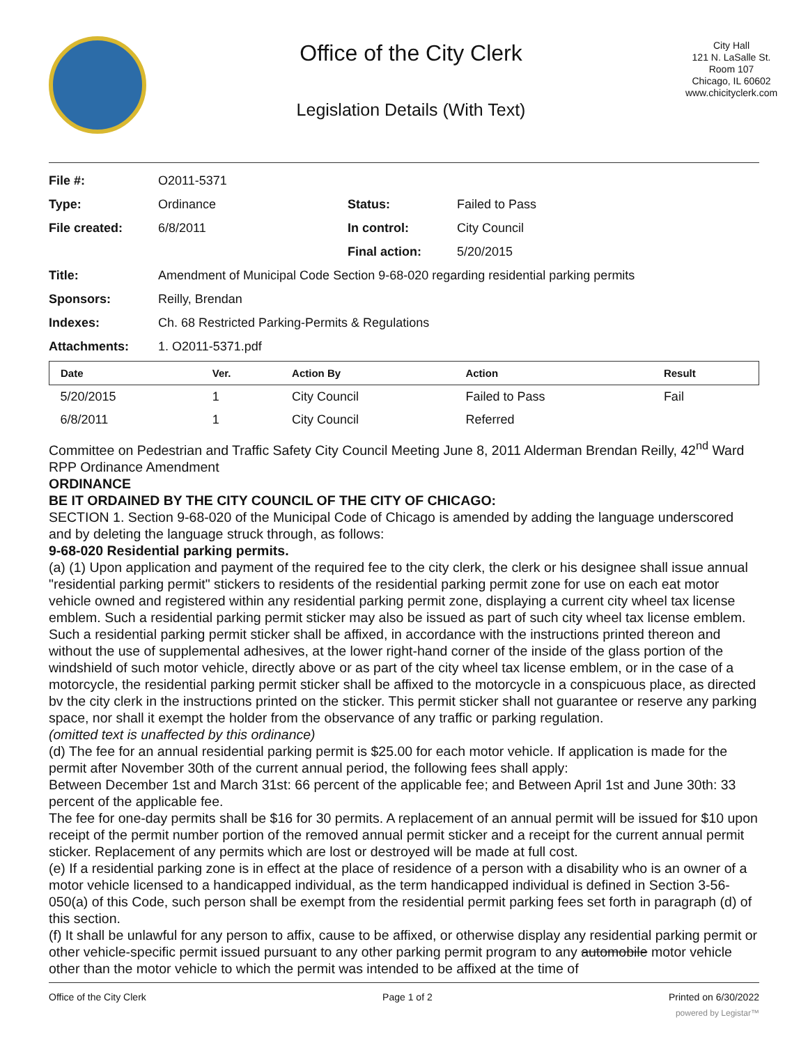Office of the City Clerk
Legislation Details (With Text)
City Hall
121 N. LaSalle St.
Room 107
Chicago, IL 60602
www.chicityclerk.com
| File #: | O2011-5371 | | |
| Type: | Ordinance | Status: | Failed to Pass |
| File created: | 6/8/2011 | In control: | City Council |
| | | Final action: | 5/20/2015 |
| Title: | Amendment of Municipal Code Section 9-68-020 regarding residential parking permits | | |
| Sponsors: | Reilly, Brendan | | |
| Indexes: | Ch. 68 Restricted Parking-Permits & Regulations | | |
| Attachments: | 1. O2011-5371.pdf | | |
| Date | Ver. | Action By | Action | Result |
| --- | --- | --- | --- | --- |
| 5/20/2015 | 1 | City Council | Failed to Pass | Fail |
| 6/8/2011 | 1 | City Council | Referred | |
Committee on Pedestrian and Traffic Safety City Council Meeting June 8, 2011 Alderman Brendan Reilly, 42<sup>nd</sup> Ward RPP Ordinance Amendment
ORDINANCE
BE IT ORDAINED BY THE CITY COUNCIL OF THE CITY OF CHICAGO:
SECTION 1. Section 9-68-020 of the Municipal Code of Chicago is amended by adding the language underscored and by deleting the language struck through, as follows:
9-68-020 Residential parking permits.
(a) (1) Upon application and payment of the required fee to the city clerk, the clerk or his designee shall issue annual "residential parking permit" stickers to residents of the residential parking permit zone for use on each eat motor vehicle owned and registered within any residential parking permit zone, displaying a current city wheel tax license emblem. Such a residential parking permit sticker may also be issued as part of such city wheel tax license emblem. Such a residential parking permit sticker shall be affixed, in accordance with the instructions printed thereon and without the use of supplemental adhesives, at the lower right-hand corner of the inside of the glass portion of the windshield of such motor vehicle, directly above or as part of the city wheel tax license emblem, or in the case of a motorcycle, the residential parking permit sticker shall be affixed to the motorcycle in a conspicuous place, as directed bv the city clerk in the instructions printed on the sticker. This permit sticker shall not guarantee or reserve any parking space, nor shall it exempt the holder from the observance of any traffic or parking regulation.
(omitted text is unaffected by this ordinance)
(d) The fee for an annual residential parking permit is $25.00 for each motor vehicle. If application is made for the permit after November 30th of the current annual period, the following fees shall apply:
Between December 1st and March 31st: 66 percent of the applicable fee; and Between April 1st and June 30th: 33 percent of the applicable fee.
The fee for one-day permits shall be $16 for 30 permits. A replacement of an annual permit will be issued for $10 upon receipt of the permit number portion of the removed annual permit sticker and a receipt for the current annual permit sticker. Replacement of any permits which are lost or destroyed will be made at full cost.
(e) If a residential parking zone is in effect at the place of residence of a person with a disability who is an owner of a motor vehicle licensed to a handicapped individual, as the term handicapped individual is defined in Section 3-56-050(a) of this Code, such person shall be exempt from the residential permit parking fees set forth in paragraph (d) of this section.
(f) It shall be unlawful for any person to affix, cause to be affixed, or otherwise display any residential parking permit or other vehicle-specific permit issued pursuant to any other parking permit program to any automobile motor vehicle other than the motor vehicle to which the permit was intended to be affixed at the time of
Office of the City Clerk Page 1 of 2 Printed on 6/30/2022
powered by Legistar™